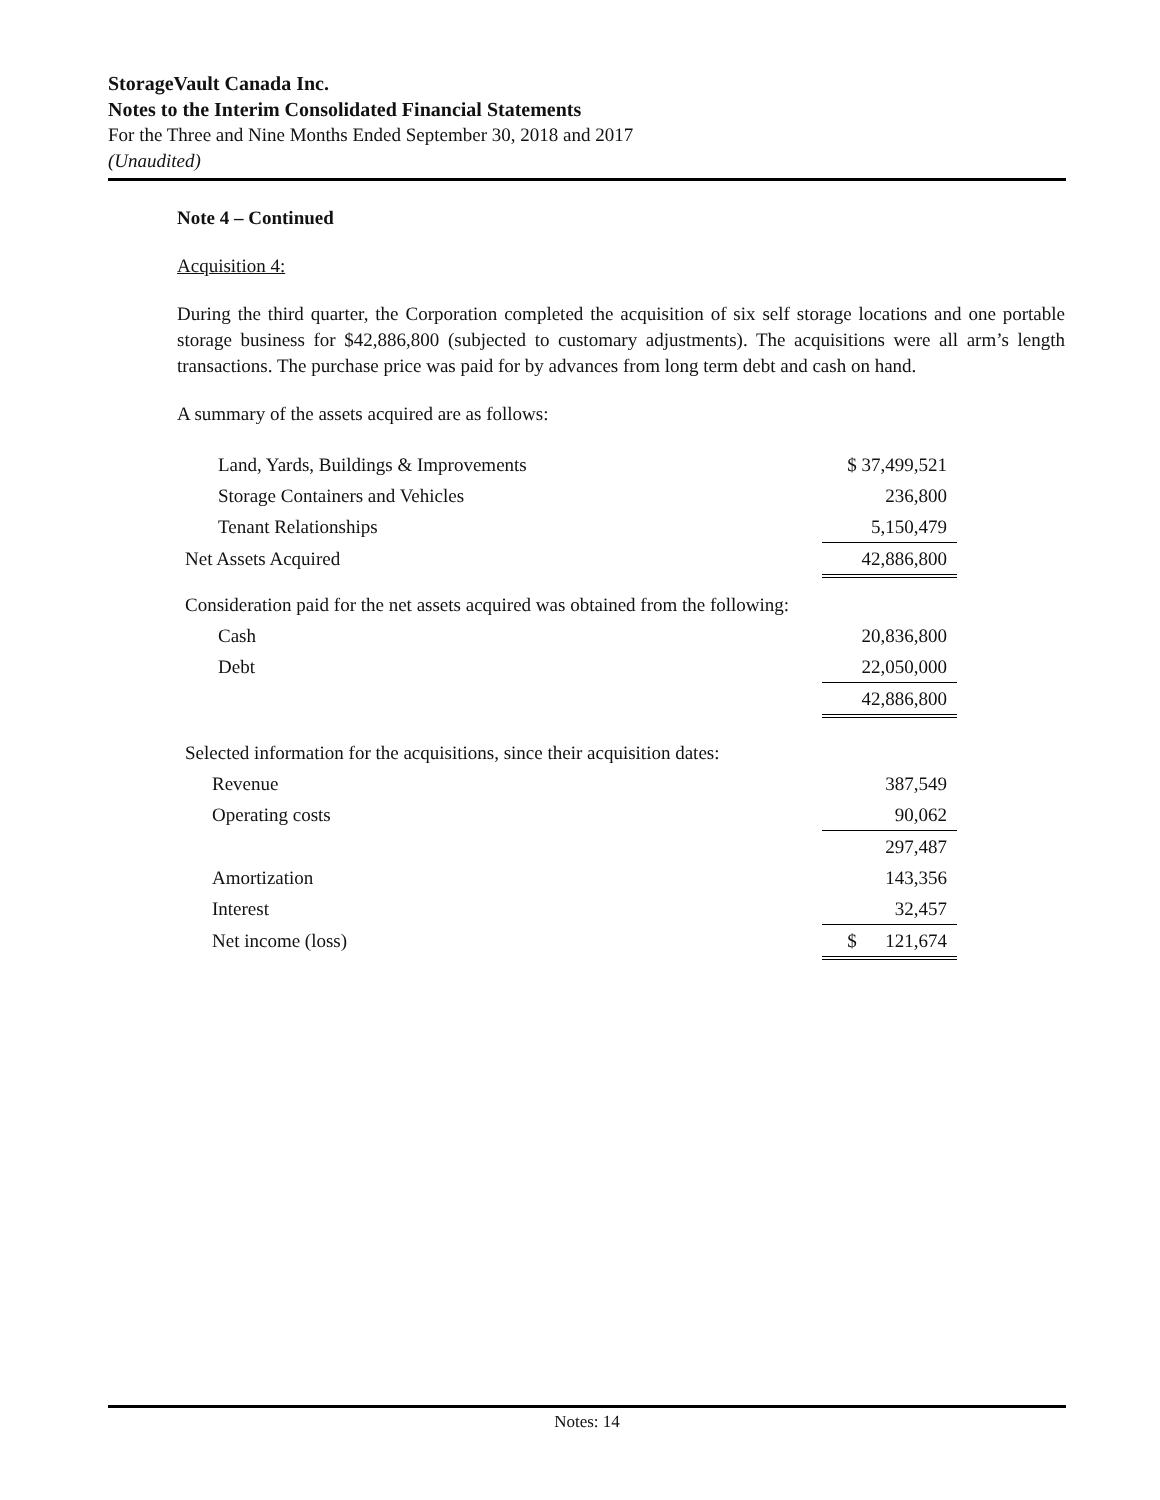StorageVault Canada Inc.
Notes to the Interim Consolidated Financial Statements
For the Three and Nine Months Ended September 30, 2018 and 2017
(Unaudited)
Note 4 – Continued
Acquisition 4:
During the third quarter, the Corporation completed the acquisition of six self storage locations and one portable storage business for $42,886,800 (subjected to customary adjustments). The acquisitions were all arm’s length transactions. The purchase price was paid for by advances from long term debt and cash on hand.
A summary of the assets acquired are as follows:
| Land, Yards, Buildings & Improvements | $ 37,499,521 |
| Storage Containers and Vehicles | 236,800 |
| Tenant Relationships | 5,150,479 |
| Net Assets Acquired | 42,886,800 |
| Consideration paid for the net assets acquired was obtained from the following: | |
| Cash | 20,836,800 |
| Debt | 22,050,000 |
| | 42,886,800 |
| Selected information for the acquisitions, since their acquisition dates: | |
| Revenue | 387,549 |
| Operating costs | 90,062 |
| | 297,487 |
| Amortization | 143,356 |
| Interest | 32,457 |
| Net income (loss) | $ 121,674 |
Notes: 14